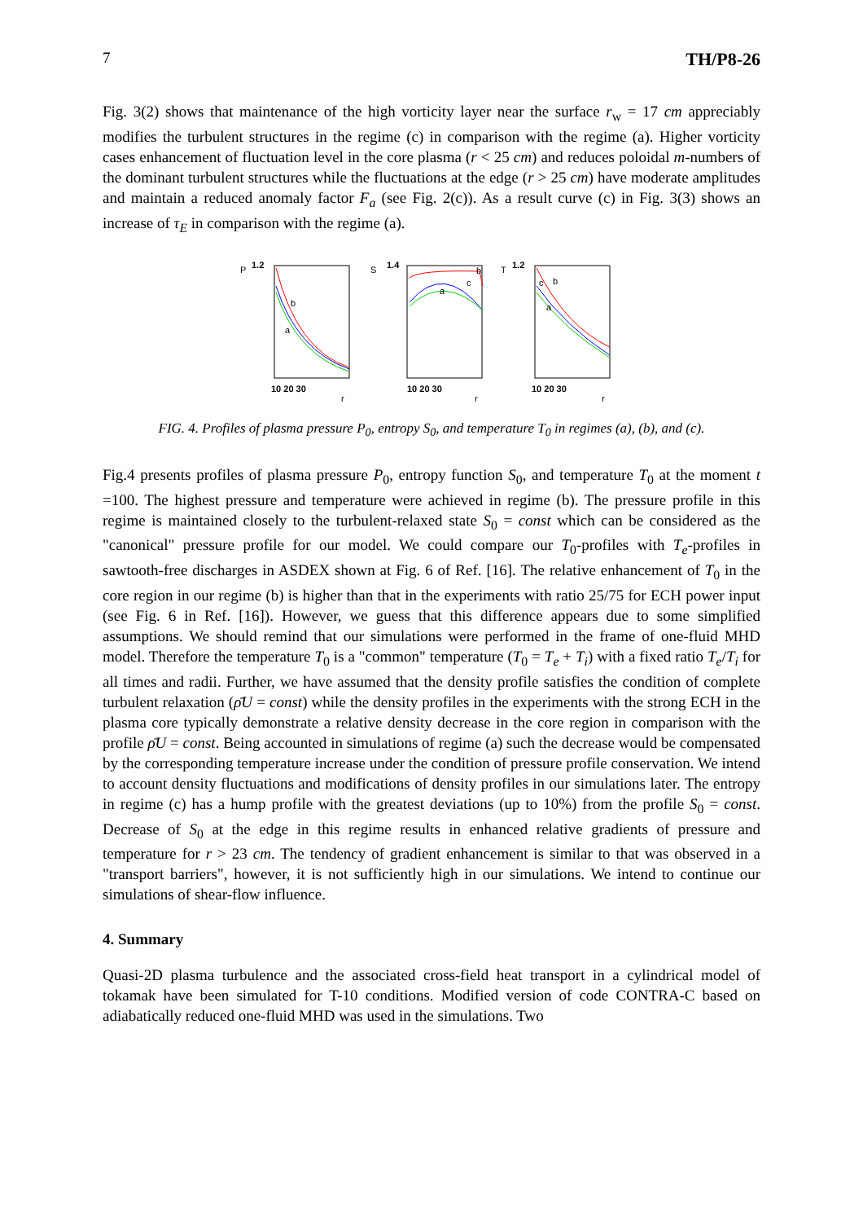7 TH/P8-26
Fig. 3(2) shows that maintenance of the high vorticity layer near the surface r<sub>w</sub> = 17 cm appreciably modifies the turbulent structures in the regime (c) in comparison with the regime (a). Higher vorticity cases enhancement of fluctuation level in the core plasma (r < 25 cm) and reduces poloidal m-numbers of the dominant turbulent structures while the fluctuations at the edge (r > 25 cm) have moderate amplitudes and maintain a reduced anomaly factor F<sub>a</sub> (see Fig. 2(c)). As a result curve (c) in Fig. 3(3) shows an increase of τ<sub>E</sub> in comparison with the regime (a).
P
1.2
b
a
10 20 30
r
S
1.4
a
c
b
10 20 30
r
T
1.2
c
b
a
10 20 30
r
FIG. 4. Profiles of plasma pressure P<sub>0</sub>, entropy S<sub>0</sub>, and temperature T<sub>0</sub> in regimes (a), (b), and (c).
Fig.4 presents profiles of plasma pressure P<sub>0</sub>, entropy function S<sub>0</sub>, and temperature T<sub>0</sub> at the moment t =100. The highest pressure and temperature were achieved in regime (b). The pressure profile in this regime is maintained closely to the turbulent-relaxed state S<sub>0</sub> = const which can be considered as the "canonical" pressure profile for our model. We could compare our T<sub>0</sub>-profiles with T<sub>e</sub>-profiles in sawtooth-free discharges in ASDEX shown at Fig. 6 of Ref. [16]. The relative enhancement of T<sub>0</sub> in the core region in our regime (b) is higher than that in the experiments with ratio 25/75 for ECH power input (see Fig. 6 in Ref. [16]). However, we guess that this difference appears due to some simplified assumptions. We should remind that our simulations were performed in the frame of one-fluid MHD model. Therefore the temperature T<sub>0</sub> is a "common" temperature (T<sub>0</sub> = T<sub>e</sub> + T<sub>i</sub>) with a fixed ratio T<sub>e</sub>/T<sub>i</sub> for all times and radii. Further, we have assumed that the density profile satisfies the condition of complete turbulent relaxation (ρ̄U = const) while the density profiles in the experiments with the strong ECH in the plasma core typically demonstrate a relative density decrease in the core region in comparison with the profile ρ̄U = const. Being accounted in simulations of regime (a) such the decrease would be compensated by the corresponding temperature increase under the condition of pressure profile conservation. We intend to account density fluctuations and modifications of density profiles in our simulations later. The entropy in regime (c) has a hump profile with the greatest deviations (up to 10%) from the profile S<sub>0</sub> = const. Decrease of S<sub>0</sub> at the edge in this regime results in enhanced relative gradients of pressure and temperature for r > 23 cm. The tendency of gradient enhancement is similar to that was observed in a "transport barriers", however, it is not sufficiently high in our simulations. We intend to continue our simulations of shear-flow influence.
4. Summary
Quasi-2D plasma turbulence and the associated cross-field heat transport in a cylindrical model of tokamak have been simulated for T-10 conditions. Modified version of code CONTRA-C based on adiabatically reduced one-fluid MHD was used in the simulations. Two